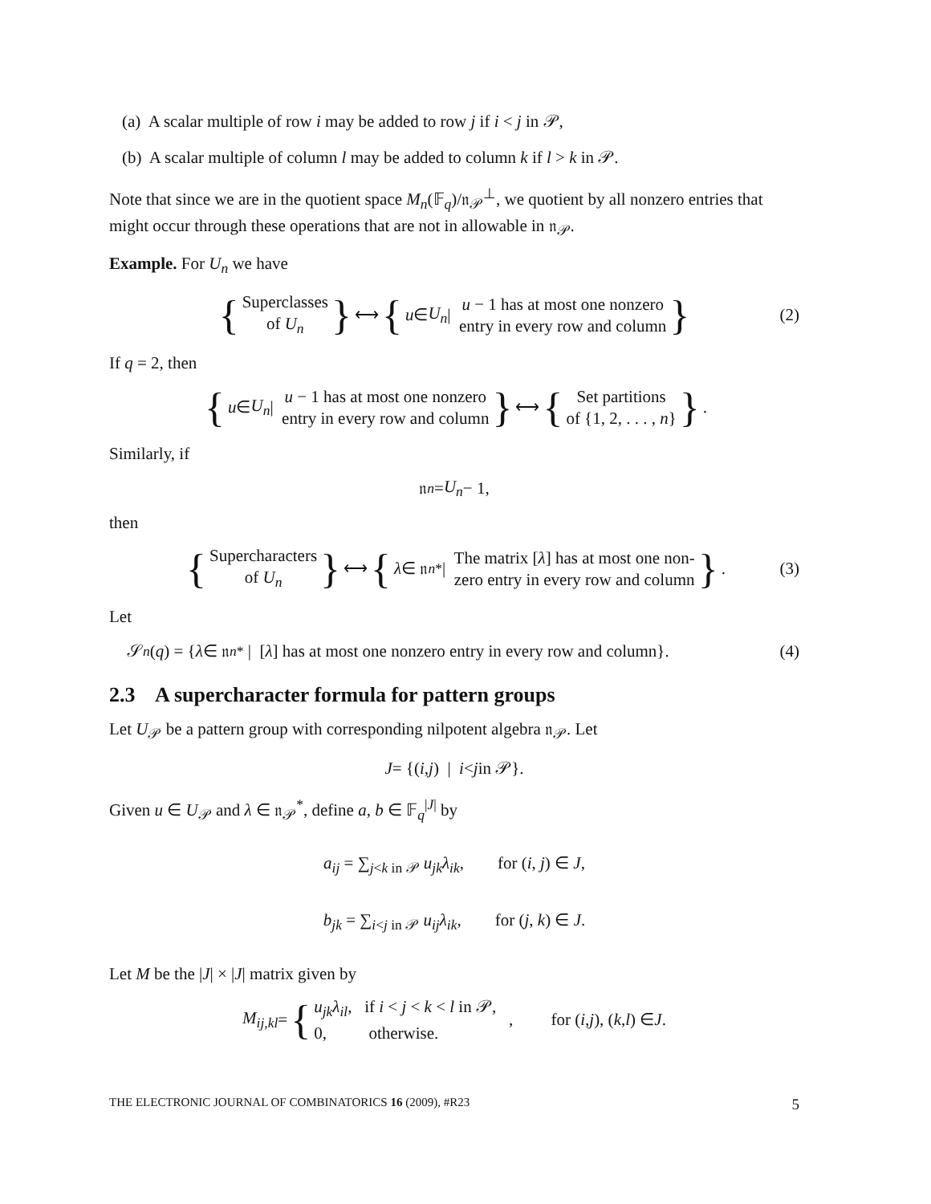(a) A scalar multiple of row i may be added to row j if i < j in 𝒫,
(b) A scalar multiple of column l may be added to column k if l > k in 𝒫.
Note that since we are in the quotient space M<sub>n</sub>(𝔽<sub>q</sub>)/𝔫<sub>𝒫</sub><sup>⊥</sup>, we quotient by all nonzero entries that might occur through these operations that are not in allowable in 𝔫<sub>𝒫</sub>.
Example. For U<sub>n</sub> we have
{ Superclasses
of U<sub>n</sub> } ⟷ { u ∈ U<sub>n</sub> | u − 1 has at most one nonzero
entry in every row and column } (2)
If q = 2, then
{ u ∈ U<sub>n</sub> | u − 1 has at most one nonzero
entry in every row and column } ⟷ { Set partitions
of {1, 2, . . . , n} }.
Similarly, if
𝔫<sub>n</sub> = U<sub>n</sub> − 1,
then
{ Supercharacters
of U<sub>n</sub> } ⟷ { λ ∈ 𝔫<sub>n</sub><sup>*</sup> | The matrix [λ] has at most one non-
zero entry in every row and column }. (3)
Let
𝒮<sub>n</sub> (q) = { λ ∈ 𝔫<sub>n</sub><sup>*</sup> | [λ] has at most one nonzero entry in every row and column}. (4)
2.3 A supercharacter formula for pattern groups
Let U<sub>𝒫</sub> be a pattern group with corresponding nilpotent algebra 𝔫<sub>𝒫</sub>. Let
J = {(i, j) | i < j in 𝒫}.
Given u ∈ U<sub>𝒫</sub> and λ ∈ 𝔫<sub>𝒫</sub><sup>*</sup>, define a, b ∈ 𝔽<sub>q</sub><sup>|J|</sup> by
a<sub>ij</sub> = ∑<sub>j<k in 𝒫</sub> u<sub>jk</sub>λ<sub>ik</sub>, for (i, j) ∈ J,
b<sub>jk</sub> = ∑<sub>i<j in 𝒫</sub> u<sub>ij</sub>λ<sub>ik</sub>, for (j, k) ∈ J.
Let M be the |J| × |J| matrix given by
M<sub>ij,kl</sub> = { u<sub>jk</sub>λ<sub>il</sub>, if i < j < k < l in 𝒫,
0, otherwise. , for (i, j), (k, l) ∈ J.
THE ELECTRONIC JOURNAL OF COMBINATORICS 16 (2009), #R23 5